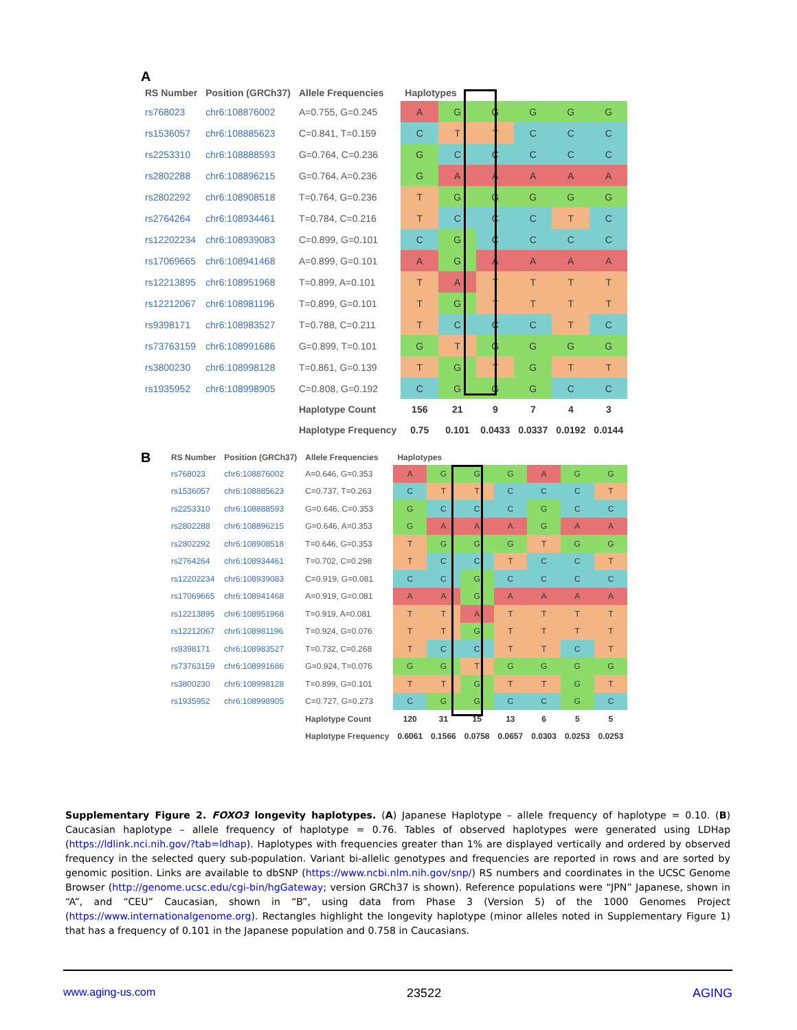A
| RS Number | Position (GRCh37) | Allele Frequencies | Haplotypes | | | | | |
| --- | --- | --- | --- | --- | --- | --- | --- | --- |
| rs768023 | chr6:108876002 | A=0.755, G=0.245 | A | G | G | G | G | G |
| rs1536057 | chr6:108885623 | C=0.841, T=0.159 | C | T | T | C | C | C |
| rs2253310 | chr6:108888593 | G=0.764, C=0.236 | G | C | C | C | C | C |
| rs2802288 | chr6:108896215 | G=0.764, A=0.236 | G | A | A | A | A | A |
| rs2802292 | chr6:108908518 | T=0.764, G=0.236 | T | G | G | G | G | G |
| rs2764264 | chr6:108934461 | T=0.784, C=0.216 | T | C | C | C | T | C |
| rs12202234 | chr6:108939083 | C=0.899, G=0.101 | C | G | C | C | C | C |
| rs17069665 | chr6:108941468 | A=0.899, G=0.101 | A | G | A | A | A | A |
| rs12213895 | chr6:108951968 | T=0.899, A=0.101 | T | A | T | T | T | T |
| rs12212067 | chr6:108981196 | T=0.899, G=0.101 | T | G | T | T | T | T |
| rs9398171 | chr6:108983527 | T=0.788, C=0.211 | T | C | C | C | T | C |
| rs73763159 | chr6:108991686 | G=0.899, T=0.101 | G | T | G | G | G | G |
| rs3800230 | chr6:108998128 | T=0.861, G=0.139 | T | G | T | G | T | T |
| rs1935952 | chr6:108998905 | C=0.808, G=0.192 | C | G | G | G | C | C |
| | | Haplotype Count | 156 | 21 | 9 | 7 | 4 | 3 |
| | | Haplotype Frequency | 0.75 | 0.101 | 0.0433 | 0.0337 | 0.0192 | 0.0144 |
B
| RS Number | Position (GRCh37) | Allele Frequencies | Haplotypes | | | | | | |
| --- | --- | --- | --- | --- | --- | --- | --- | --- | --- |
| rs768023 | chr6:108876002 | A=0.646, G=0.353 | A | G | G | G | A | G | G |
| rs1536057 | chr6:108885623 | C=0.737, T=0.263 | C | T | T | C | C | C | T |
| rs2253310 | chr6:108888593 | G=0.646, C=0.353 | G | C | C | C | G | C | C |
| rs2802288 | chr6:108896215 | G=0.646, A=0.353 | G | A | A | A | G | A | A |
| rs2802292 | chr6:108908518 | T=0.646, G=0.353 | T | G | G | G | T | G | G |
| rs2764264 | chr6:108934461 | T=0.702, C=0.298 | T | C | C | T | C | C | T |
| rs12202234 | chr6:108939083 | C=0.919, G=0.081 | C | C | G | C | C | C | C |
| rs17069665 | chr6:108941468 | A=0.919, G=0.081 | A | A | G | A | A | A | A |
| rs12213895 | chr6:108951968 | T=0.919, A=0.081 | T | T | A | T | T | T | T |
| rs12212067 | chr6:108981196 | T=0.924, G=0.076 | T | T | G | T | T | T | T |
| rs9398171 | chr6:108983527 | T=0.732, C=0.268 | T | C | C | T | T | C | T |
| rs73763159 | chr6:108991686 | G=0.924, T=0.076 | G | G | T | G | G | G | G |
| rs3800230 | chr6:108998128 | T=0.899, G=0.101 | T | T | G | T | T | G | T |
| rs1935952 | chr6:108998905 | C=0.727, G=0.273 | C | G | G | C | C | G | C |
| | | Haplotype Count | 120 | 31 | 15 | 13 | 6 | 5 | 5 |
| | | Haplotype Frequency | 0.6061 | 0.1566 | 0.0758 | 0.0657 | 0.0303 | 0.0253 | 0.0253 |
Supplementary Figure 2. FOXO3 longevity haplotypes. (A) Japanese Haplotype – allele frequency of haplotype = 0.10. (B) Caucasian haplotype – allele frequency of haplotype = 0.76. Tables of observed haplotypes were generated using LDHap (https://ldlink.nci.nih.gov/?tab=ldhap). Haplotypes with frequencies greater than 1% are displayed vertically and ordered by observed frequency in the selected query sub-population. Variant bi-allelic genotypes and frequencies are reported in rows and are sorted by genomic position. Links are available to dbSNP (https://www.ncbi.nlm.nih.gov/snp/) RS numbers and coordinates in the UCSC Genome Browser (http://genome.ucsc.edu/cgi-bin/hgGateway; version GRCh37 is shown). Reference populations were “JPN” Japanese, shown in “A”, and “CEU” Caucasian, shown in “B”, using data from Phase 3 (Version 5) of the 1000 Genomes Project (https://www.internationalgenome.org). Rectangles highlight the longevity haplotype (minor alleles noted in Supplementary Figure 1) that has a frequency of 0.101 in the Japanese population and 0.758 in Caucasians.
www.aging-us.com 23522 AGING